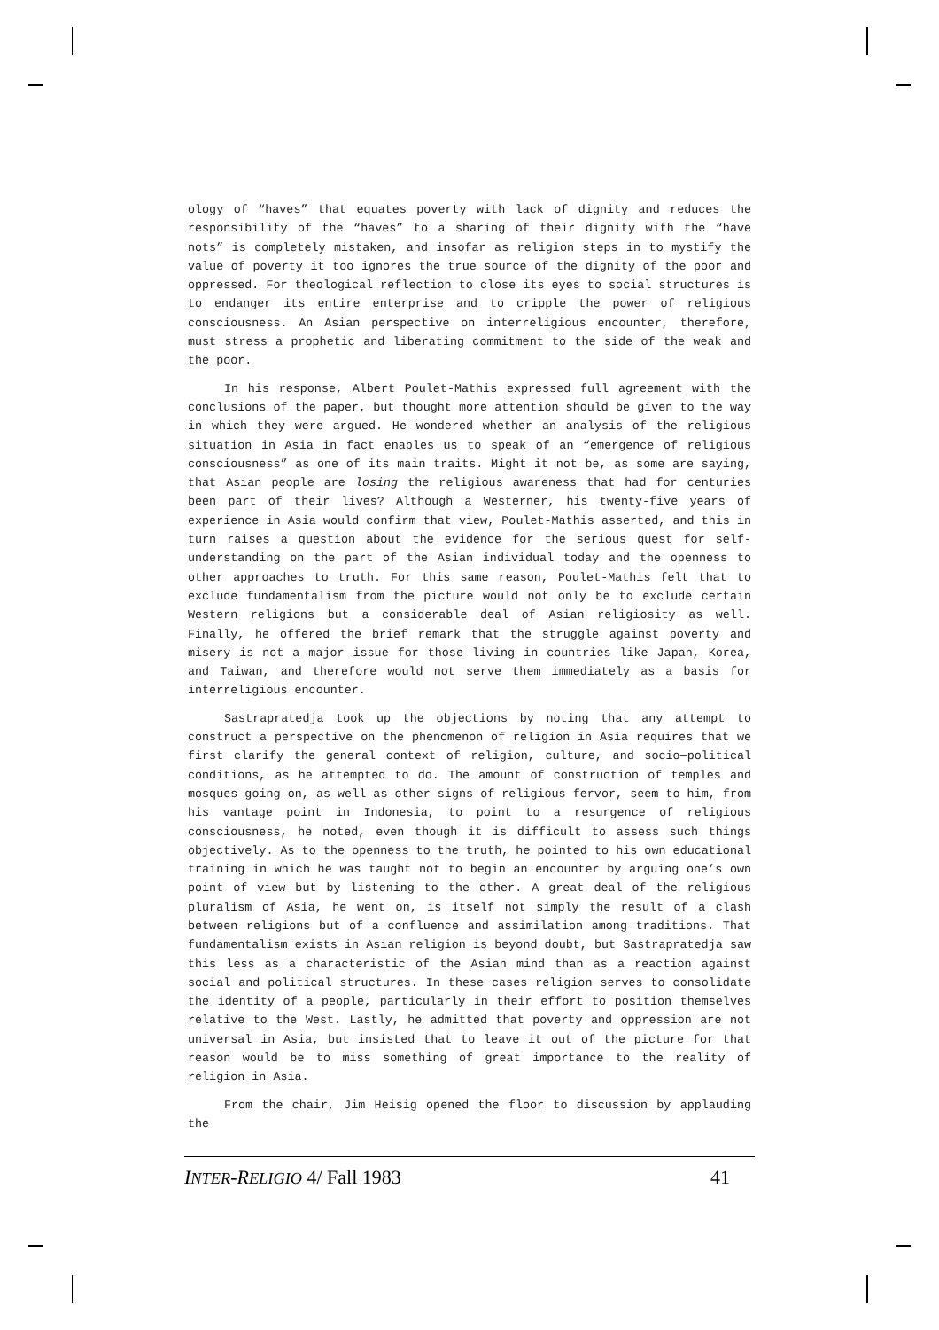ology of “haves” that equates poverty with lack of dignity and reduces the responsibility of the “haves” to a sharing of their dignity with the “have nots” is completely mistaken, and insofar as religion steps in to mystify the value of poverty it too ignores the true source of the dignity of the poor and oppressed. For theological reflection to close its eyes to social structures is to endanger its entire enterprise and to cripple the power of religious consciousness. An Asian perspective on interreligious encounter, therefore, must stress a prophetic and liberating commitment to the side of the weak and the poor.
In his response, Albert Poulet-Mathis expressed full agreement with the conclusions of the paper, but thought more attention should be given to the way in which they were argued. He wondered whether an analysis of the religious situation in Asia in fact enables us to speak of an “emergence of religious consciousness” as one of its main traits. Might it not be, as some are saying, that Asian people are losing the religious awareness that had for centuries been part of their lives? Although a Westerner, his twenty-five years of experience in Asia would confirm that view, Poulet-Mathis asserted, and this in turn raises a question about the evidence for the serious quest for self-understanding on the part of the Asian individual today and the openness to other approaches to truth. For this same reason, Poulet-Mathis felt that to exclude fundamentalism from the picture would not only be to exclude certain Western religions but a considerable deal of Asian religiosity as well. Finally, he offered the brief remark that the struggle against poverty and misery is not a major issue for those living in countries like Japan, Korea, and Taiwan, and therefore would not serve them immediately as a basis for interreligious encounter.
Sastrapratedja took up the objections by noting that any attempt to construct a perspective on the phenomenon of religion in Asia requires that we first clarify the general context of religion, culture, and socio—political conditions, as he attempted to do. The amount of construction of temples and mosques going on, as well as other signs of religious fervor, seem to him, from his vantage point in Indonesia, to point to a resurgence of religious consciousness, he noted, even though it is difficult to assess such things objectively. As to the openness to the truth, he pointed to his own educational training in which he was taught not to begin an encounter by arguing one’s own point of view but by listening to the other. A great deal of the religious pluralism of Asia, he went on, is itself not simply the result of a clash between religions but of a confluence and assimilation among traditions. That fundamentalism exists in Asian religion is beyond doubt, but Sastrapratedja saw this less as a characteristic of the Asian mind than as a reaction against social and political structures. In these cases religion serves to consolidate the identity of a people, particularly in their effort to position themselves relative to the West. Lastly, he admitted that poverty and oppression are not universal in Asia, but insisted that to leave it out of the picture for that reason would be to miss something of great importance to the reality of religion in Asia.
From the chair, Jim Heisig opened the floor to discussion by applauding the
INTER-RELIGIO 4/ Fall 1983 41